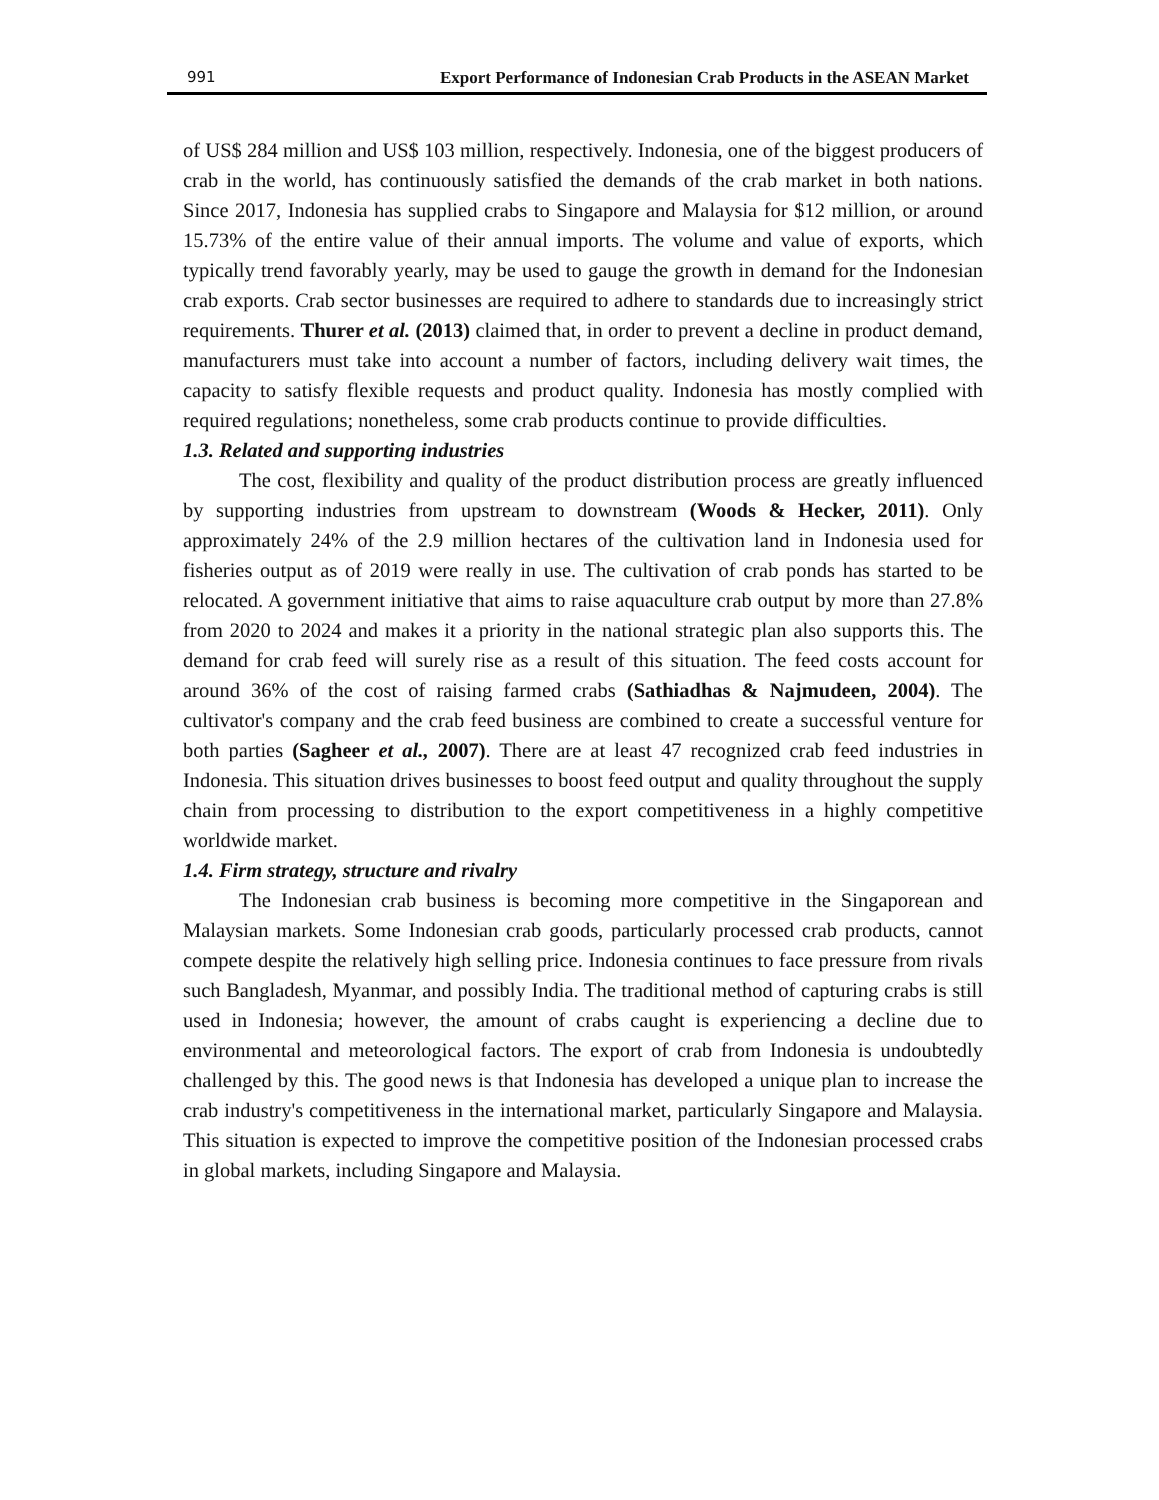991 Export Performance of Indonesian Crab Products in the ASEAN Market
of US$ 284 million and US$ 103 million, respectively. Indonesia, one of the biggest producers of crab in the world, has continuously satisfied the demands of the crab market in both nations. Since 2017, Indonesia has supplied crabs to Singapore and Malaysia for $12 million, or around 15.73% of the entire value of their annual imports. The volume and value of exports, which typically trend favorably yearly, may be used to gauge the growth in demand for the Indonesian crab exports. Crab sector businesses are required to adhere to standards due to increasingly strict requirements. Thurer et al. (2013) claimed that, in order to prevent a decline in product demand, manufacturers must take into account a number of factors, including delivery wait times, the capacity to satisfy flexible requests and product quality. Indonesia has mostly complied with required regulations; nonetheless, some crab products continue to provide difficulties.
1.3. Related and supporting industries
The cost, flexibility and quality of the product distribution process are greatly influenced by supporting industries from upstream to downstream (Woods & Hecker, 2011). Only approximately 24% of the 2.9 million hectares of the cultivation land in Indonesia used for fisheries output as of 2019 were really in use. The cultivation of crab ponds has started to be relocated. A government initiative that aims to raise aquaculture crab output by more than 27.8% from 2020 to 2024 and makes it a priority in the national strategic plan also supports this. The demand for crab feed will surely rise as a result of this situation. The feed costs account for around 36% of the cost of raising farmed crabs (Sathiadhas & Najmudeen, 2004). The cultivator's company and the crab feed business are combined to create a successful venture for both parties (Sagheer et al., 2007). There are at least 47 recognized crab feed industries in Indonesia. This situation drives businesses to boost feed output and quality throughout the supply chain from processing to distribution to the export competitiveness in a highly competitive worldwide market.
1.4. Firm strategy, structure and rivalry
The Indonesian crab business is becoming more competitive in the Singaporean and Malaysian markets. Some Indonesian crab goods, particularly processed crab products, cannot compete despite the relatively high selling price. Indonesia continues to face pressure from rivals such Bangladesh, Myanmar, and possibly India. The traditional method of capturing crabs is still used in Indonesia; however, the amount of crabs caught is experiencing a decline due to environmental and meteorological factors. The export of crab from Indonesia is undoubtedly challenged by this. The good news is that Indonesia has developed a unique plan to increase the crab industry's competitiveness in the international market, particularly Singapore and Malaysia. This situation is expected to improve the competitive position of the Indonesian processed crabs in global markets, including Singapore and Malaysia.